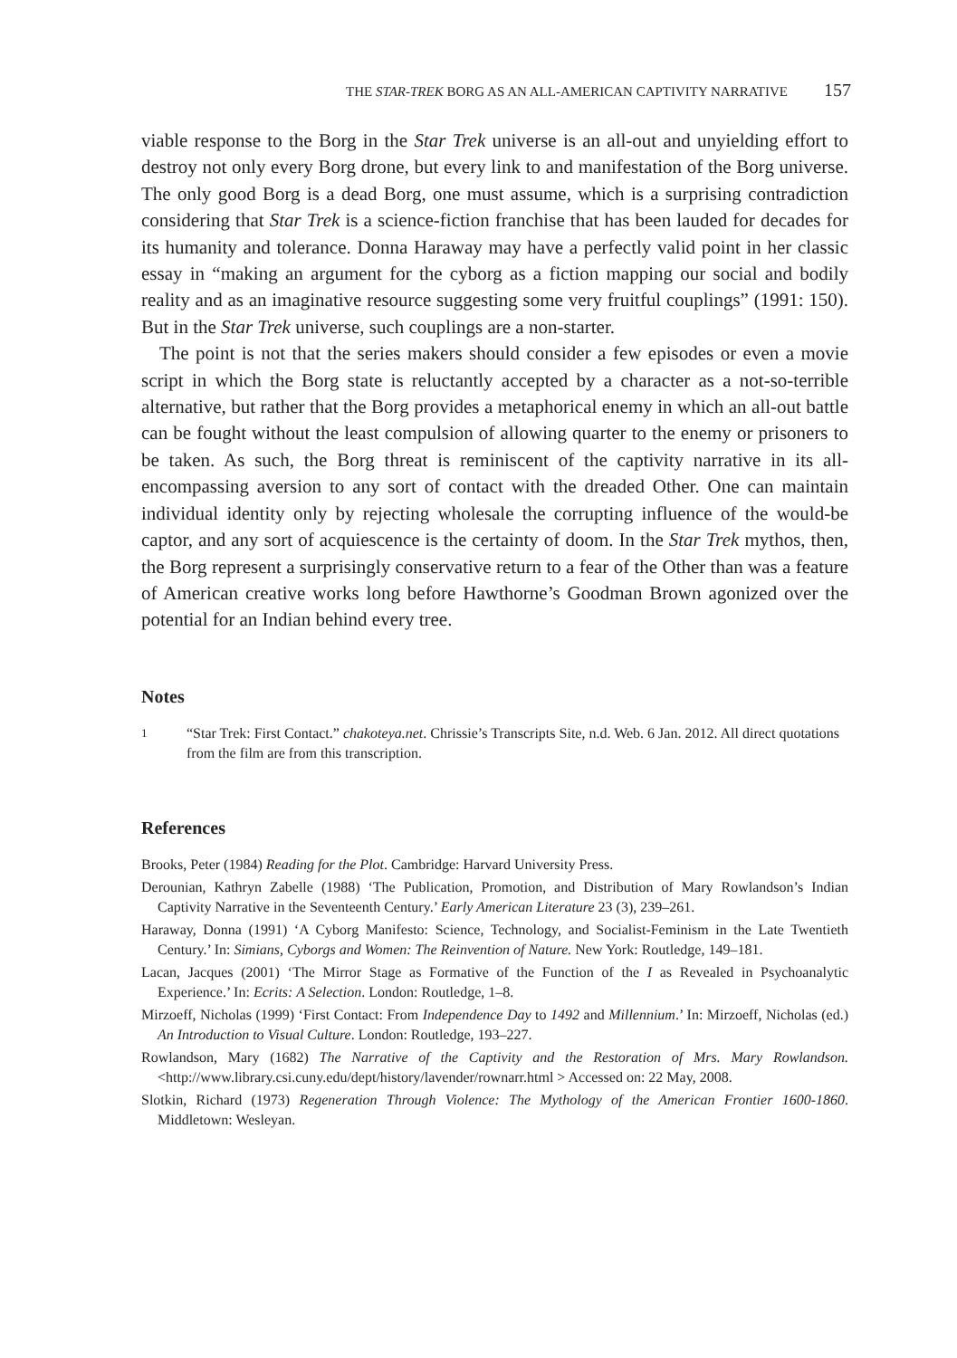THE STAR-TREK BORG AS AN ALL-AMERICAN CAPTIVITY NARRATIVE 157
viable response to the Borg in the Star Trek universe is an all-out and unyielding effort to destroy not only every Borg drone, but every link to and manifestation of the Borg universe. The only good Borg is a dead Borg, one must assume, which is a surprising contradiction considering that Star Trek is a science-fiction franchise that has been lauded for decades for its humanity and tolerance. Donna Haraway may have a perfectly valid point in her classic essay in “making an argument for the cyborg as a fiction mapping our social and bodily reality and as an imaginative resource suggesting some very fruitful couplings” (1991: 150). But in the Star Trek universe, such couplings are a non-starter.
The point is not that the series makers should consider a few episodes or even a movie script in which the Borg state is reluctantly accepted by a character as a not-so-terrible alternative, but rather that the Borg provides a metaphorical enemy in which an all-out battle can be fought without the least compulsion of allowing quarter to the enemy or prisoners to be taken. As such, the Borg threat is reminiscent of the captivity narrative in its all-encompassing aversion to any sort of contact with the dreaded Other. One can maintain individual identity only by rejecting wholesale the corrupting influence of the would-be captor, and any sort of acquiescence is the certainty of doom. In the Star Trek mythos, then, the Borg represent a surprisingly conservative return to a fear of the Other than was a feature of American creative works long before Hawthorne’s Goodman Brown agonized over the potential for an Indian behind every tree.
Notes
1
“Star Trek: First Contact.” chakoteya.net. Chrissie’s Transcripts Site, n.d. Web. 6 Jan. 2012. All direct quotations from the film are from this transcription.
References
Brooks, Peter (1984) Reading for the Plot. Cambridge: Harvard University Press.
Derounian, Kathryn Zabelle (1988) ‘The Publication, Promotion, and Distribution of Mary Rowlandson’s Indian Captivity Narrative in the Seventeenth Century.’ Early American Literature 23 (3), 239–261.
Haraway, Donna (1991) ‘A Cyborg Manifesto: Science, Technology, and Socialist-Feminism in the Late Twentieth Century.’ In: Simians, Cyborgs and Women: The Reinvention of Nature. New York: Routledge, 149–181.
Lacan, Jacques (2001) ‘The Mirror Stage as Formative of the Function of the I as Revealed in Psychoanalytic Experience.’ In: Ecrits: A Selection. London: Routledge, 1–8.
Mirzoeff, Nicholas (1999) ‘First Contact: From Independence Day to 1492 and Millennium.’ In: Mirzoeff, Nicholas (ed.) An Introduction to Visual Culture. London: Routledge, 193–227.
Rowlandson, Mary (1682) The Narrative of the Captivity and the Restoration of Mrs. Mary Rowlandson. <http://www.library.csi.cuny.edu/dept/history/lavender/rownarr.html > Accessed on: 22 May, 2008.
Slotkin, Richard (1973) Regeneration Through Violence: The Mythology of the American Frontier 1600-1860. Middletown: Wesleyan.